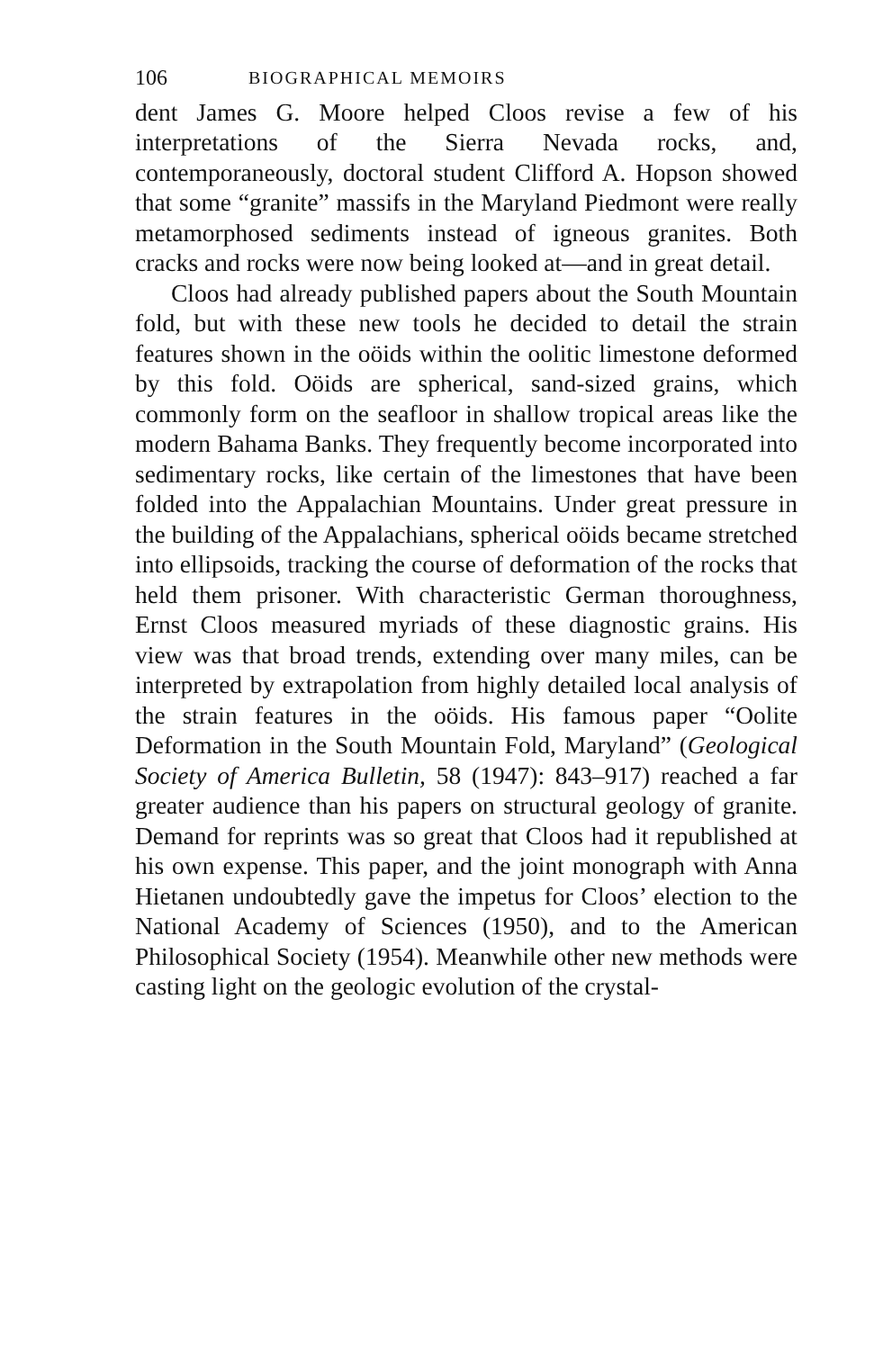106 BIOGRAPHICAL MEMOIRS
dent James G. Moore helped Cloos revise a few of his interpretations of the Sierra Nevada rocks, and, contemporaneously, doctoral student Clifford A. Hopson showed that some “granite” massifs in the Maryland Piedmont were really metamorphosed sediments instead of igneous granites. Both cracks and rocks were now being looked at—and in great detail.
Cloos had already published papers about the South Mountain fold, but with these new tools he decided to detail the strain features shown in the oöids within the oolitic limestone deformed by this fold. Oöids are spherical, sand-sized grains, which commonly form on the seafloor in shallow tropical areas like the modern Bahama Banks. They frequently become incorporated into sedimentary rocks, like certain of the limestones that have been folded into the Appalachian Mountains. Under great pressure in the building of the Appalachians, spherical oöids became stretched into ellipsoids, tracking the course of deformation of the rocks that held them prisoner. With characteristic German thoroughness, Ernst Cloos measured myriads of these diagnostic grains. His view was that broad trends, extending over many miles, can be interpreted by extrapolation from highly detailed local analysis of the strain features in the oöids. His famous paper “Oolite Deformation in the South Mountain Fold, Maryland” (Geological Society of America Bulletin, 58 (1947): 843–917) reached a far greater audience than his papers on structural geology of granite. Demand for reprints was so great that Cloos had it republished at his own expense. This paper, and the joint monograph with Anna Hietanen undoubtedly gave the impetus for Cloos’ election to the National Academy of Sciences (1950), and to the American Philosophical Society (1954). Meanwhile other new methods were casting light on the geologic evolution of the crystal-